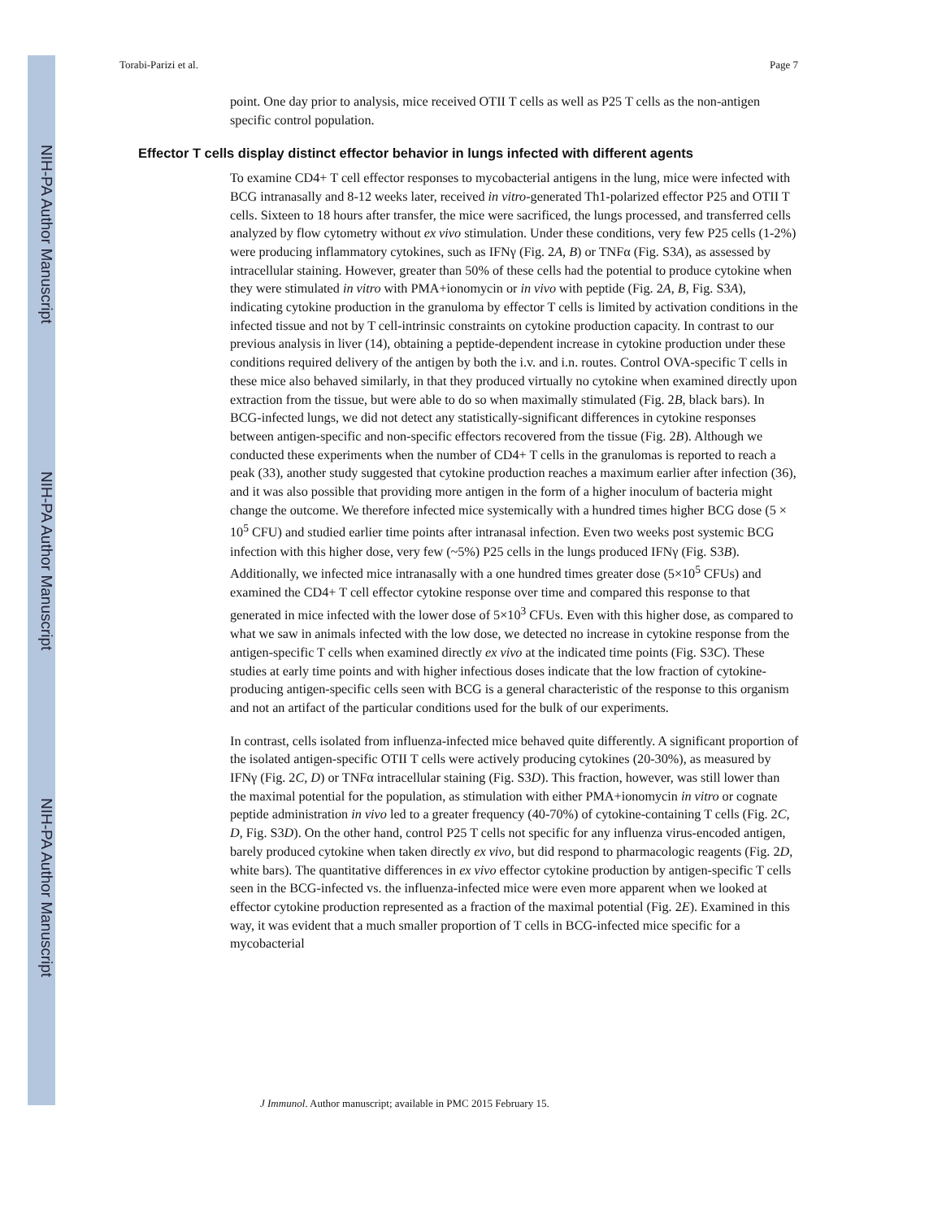NIH-PA Author Manuscript
NIH-PA Author Manuscript
NIH-PA Author Manuscript
Torabi-Parizi et al. Page 7
point. One day prior to analysis, mice received OTII T cells as well as P25 T cells as the non-antigen specific control population.
Effector T cells display distinct effector behavior in lungs infected with different agents
To examine CD4+ T cell effector responses to mycobacterial antigens in the lung, mice were infected with BCG intranasally and 8-12 weeks later, received in vitro-generated Th1-polarized effector P25 and OTII T cells. Sixteen to 18 hours after transfer, the mice were sacrificed, the lungs processed, and transferred cells analyzed by flow cytometry without ex vivo stimulation. Under these conditions, very few P25 cells (1-2%) were producing inflammatory cytokines, such as IFNγ (Fig. 2A, B) or TNFα (Fig. S3A), as assessed by intracellular staining. However, greater than 50% of these cells had the potential to produce cytokine when they were stimulated in vitro with PMA+ionomycin or in vivo with peptide (Fig. 2A, B, Fig. S3A), indicating cytokine production in the granuloma by effector T cells is limited by activation conditions in the infected tissue and not by T cell-intrinsic constraints on cytokine production capacity. In contrast to our previous analysis in liver (14), obtaining a peptide-dependent increase in cytokine production under these conditions required delivery of the antigen by both the i.v. and i.n. routes. Control OVA-specific T cells in these mice also behaved similarly, in that they produced virtually no cytokine when examined directly upon extraction from the tissue, but were able to do so when maximally stimulated (Fig. 2B, black bars). In BCG-infected lungs, we did not detect any statistically-significant differences in cytokine responses between antigen-specific and non-specific effectors recovered from the tissue (Fig. 2B). Although we conducted these experiments when the number of CD4+ T cells in the granulomas is reported to reach a peak (33), another study suggested that cytokine production reaches a maximum earlier after infection (36), and it was also possible that providing more antigen in the form of a higher inoculum of bacteria might change the outcome. We therefore infected mice systemically with a hundred times higher BCG dose (5 × 10<sup>5</sup> CFU) and studied earlier time points after intranasal infection. Even two weeks post systemic BCG infection with this higher dose, very few (~5%) P25 cells in the lungs produced IFNγ (Fig. S3B). Additionally, we infected mice intranasally with a one hundred times greater dose (5×10<sup>5</sup> CFUs) and examined the CD4+ T cell effector cytokine response over time and compared this response to that generated in mice infected with the lower dose of 5×10<sup>3</sup> CFUs. Even with this higher dose, as compared to what we saw in animals infected with the low dose, we detected no increase in cytokine response from the antigen-specific T cells when examined directly ex vivo at the indicated time points (Fig. S3C). These studies at early time points and with higher infectious doses indicate that the low fraction of cytokine-producing antigen-specific cells seen with BCG is a general characteristic of the response to this organism and not an artifact of the particular conditions used for the bulk of our experiments.
In contrast, cells isolated from influenza-infected mice behaved quite differently. A significant proportion of the isolated antigen-specific OTII T cells were actively producing cytokines (20-30%), as measured by IFNγ (Fig. 2C, D) or TNFα intracellular staining (Fig. S3D). This fraction, however, was still lower than the maximal potential for the population, as stimulation with either PMA+ionomycin in vitro or cognate peptide administration in vivo led to a greater frequency (40-70%) of cytokine-containing T cells (Fig. 2C, D, Fig. S3D). On the other hand, control P25 T cells not specific for any influenza virus-encoded antigen, barely produced cytokine when taken directly ex vivo, but did respond to pharmacologic reagents (Fig. 2D, white bars). The quantitative differences in ex vivo effector cytokine production by antigen-specific T cells seen in the BCG-infected vs. the influenza-infected mice were even more apparent when we looked at effector cytokine production represented as a fraction of the maximal potential (Fig. 2E). Examined in this way, it was evident that a much smaller proportion of T cells in BCG-infected mice specific for a mycobacterial
J Immunol. Author manuscript; available in PMC 2015 February 15.